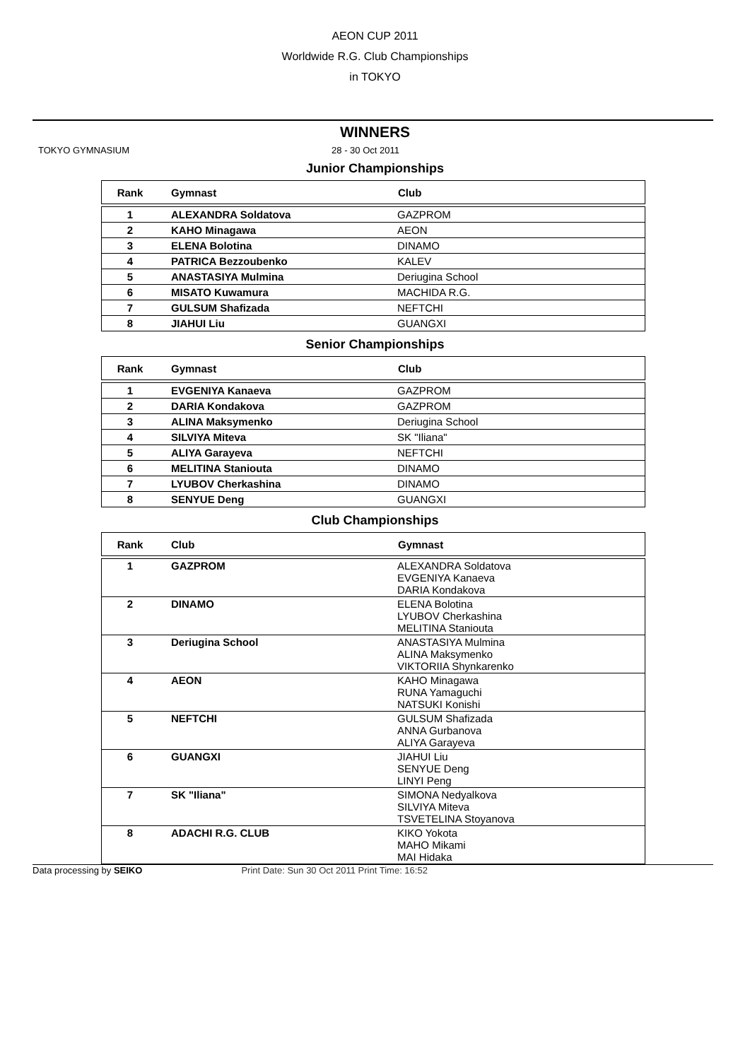AEON CUP 2011
Worldwide R.G. Club Championships
in TOKYO
WINNERS
TOKYO GYMNASIUM 28 - 30 Oct 2011
Junior Championships
| Rank | Gymnast | Club |
| --- | --- | --- |
| 1 | ALEXANDRA Soldatova | GAZPROM |
| 2 | KAHO Minagawa | AEON |
| 3 | ELENA Bolotina | DINAMO |
| 4 | PATRICA Bezzoubenko | KALEV |
| 5 | ANASTASIYA Mulmina | Deriugina School |
| 6 | MISATO Kuwamura | MACHIDA R.G. |
| 7 | GULSUM Shafizada | NEFTCHI |
| 8 | JIAHUI Liu | GUANGXI |
Senior Championships
| Rank | Gymnast | Club |
| --- | --- | --- |
| 1 | EVGENIYA Kanaeva | GAZPROM |
| 2 | DARIA Kondakova | GAZPROM |
| 3 | ALINA Maksymenko | Deriugina School |
| 4 | SILVIYA Miteva | SK "Iliana" |
| 5 | ALIYA Garayeva | NEFTCHI |
| 6 | MELITINA Staniouta | DINAMO |
| 7 | LYUBOV Cherkashina | DINAMO |
| 8 | SENYUE Deng | GUANGXI |
Club Championships
| Rank | Club | Gymnast |
| --- | --- | --- |
| 1 | GAZPROM | ALEXANDRA Soldatova EVGENIYA Kanaeva DARIA Kondakova |
| 2 | DINAMO | ELENA Bolotina LYUBOV Cherkashina MELITINA Staniouta |
| 3 | Deriugina School | ANASTASIYA Mulmina ALINA Maksymenko VIKTORIIA Shynkarenko |
| 4 | AEON | KAHO Minagawa RUNA Yamaguchi NATSUKI Konishi |
| 5 | NEFTCHI | GULSUM Shafizada ANNA Gurbanova ALIYA Garayeva |
| 6 | GUANGXI | JIAHUI Liu SENYUE Deng LINYI Peng |
| 7 | SK "Iliana" | SIMONA Nedyalkova SILVIYA Miteva TSVETELINA Stoyanova |
| 8 | ADACHI R.G. CLUB | KIKO Yokota MAHO Mikami MAI Hidaka |
Data processing by SEIKO Print Date: Sun 30 Oct 2011 Print Time: 16:52